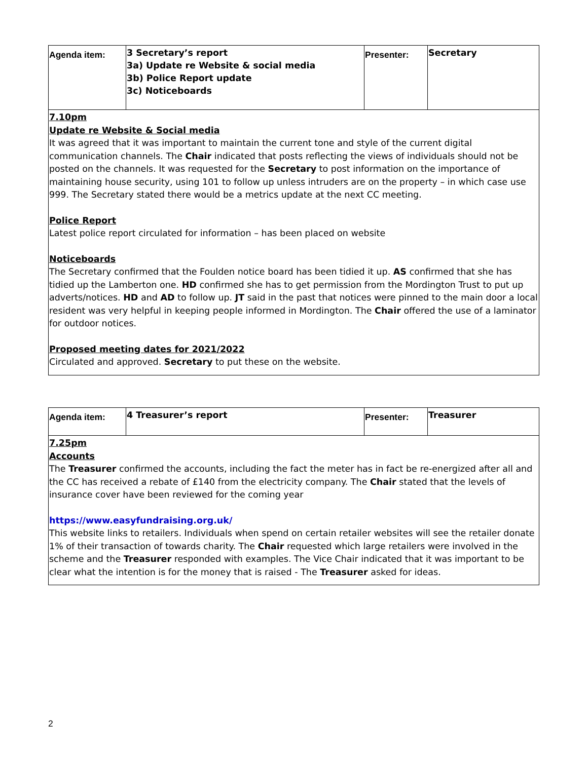| Agenda item: | 3 Secretary’s report 3a) Update re Website & social media 3b) Police Report update 3c) Noticeboards | Presenter: | Secretary |
7.10pm
Update re Website & Social media
It was agreed that it was important to maintain the current tone and style of the current digital communication channels. The Chair indicated that posts reflecting the views of individuals should not be posted on the channels. It was requested for the Secretary to post information on the importance of maintaining house security, using 101 to follow up unless intruders are on the property – in which case use 999. The Secretary stated there would be a metrics update at the next CC meeting.
Police Report
Latest police report circulated for information – has been placed on website
Noticeboards
The Secretary confirmed that the Foulden notice board has been tidied it up. AS confirmed that she has tidied up the Lamberton one. HD confirmed she has to get permission from the Mordington Trust to put up adverts/notices. HD and AD to follow up. JT said in the past that notices were pinned to the main door a local resident was very helpful in keeping people informed in Mordington. The Chair offered the use of a laminator for outdoor notices.
Proposed meeting dates for 2021/2022
Circulated and approved. Secretary to put these on the website.
| Agenda item: | 4 Treasurer’s report | Presenter: | Treasurer |
7.25pm
Accounts
The Treasurer confirmed the accounts, including the fact the meter has in fact be re-energized after all and the CC has received a rebate of £140 from the electricity company. The Chair stated that the levels of insurance cover have been reviewed for the coming year
https://www.easyfundraising.org.uk/
This website links to retailers. Individuals when spend on certain retailer websites will see the retailer donate 1% of their transaction of towards charity. The Chair requested which large retailers were involved in the scheme and the Treasurer responded with examples. The Vice Chair indicated that it was important to be clear what the intention is for the money that is raised - The Treasurer asked for ideas.
2